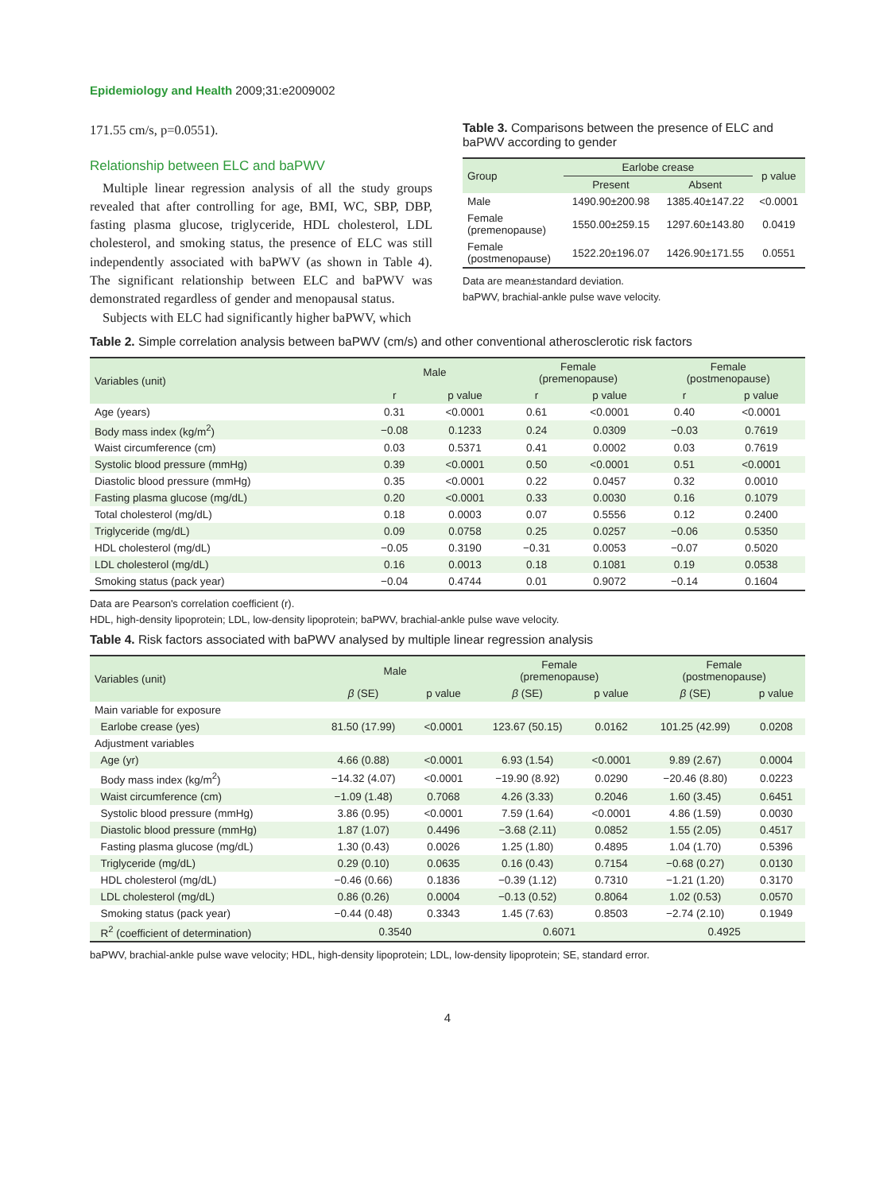Epidemiology and Health 2009;31:e2009002
171.55 cm/s, p=0.0551).
Relationship between ELC and baPWV
Multiple linear regression analysis of all the study groups revealed that after controlling for age, BMI, WC, SBP, DBP, fasting plasma glucose, triglyceride, HDL cholesterol, LDL cholesterol, and smoking status, the presence of ELC was still independently associated with baPWV (as shown in Table 4). The significant relationship between ELC and baPWV was demonstrated regardless of gender and menopausal status.
Subjects with ELC had significantly higher baPWV, which
Table 3. Comparisons between the presence of ELC and baPWV according to gender
| Group | Earlobe crease | | p value |
| --- | --- | --- | --- |
| | Present | Absent | |
| Male | 1490.90±200.98 | 1385.40±147.22 | <0.0001 |
| Female (premenopause) | 1550.00±259.15 | 1297.60±143.80 | 0.0419 |
| Female (postmenopause) | 1522.20±196.07 | 1426.90±171.55 | 0.0551 |
Data are mean±standard deviation.
baPWV, brachial-ankle pulse wave velocity.
Table 2. Simple correlation analysis between baPWV (cm/s) and other conventional atherosclerotic risk factors
| Variables (unit) | Male | | Female (premenopause) | | Female (postmenopause) | |
| --- | --- | --- | --- | --- | --- | --- |
| | r | p value | r | p value | r | p value |
| Age (years) | 0.31 | <0.0001 | 0.61 | <0.0001 | 0.40 | <0.0001 |
| Body mass index (kg/m<sup>2</sup>) | −0.08 | 0.1233 | 0.24 | 0.0309 | −0.03 | 0.7619 |
| Waist circumference (cm) | 0.03 | 0.5371 | 0.41 | 0.0002 | 0.03 | 0.7619 |
| Systolic blood pressure (mmHg) | 0.39 | <0.0001 | 0.50 | <0.0001 | 0.51 | <0.0001 |
| Diastolic blood pressure (mmHg) | 0.35 | <0.0001 | 0.22 | 0.0457 | 0.32 | 0.0010 |
| Fasting plasma glucose (mg/dL) | 0.20 | <0.0001 | 0.33 | 0.0030 | 0.16 | 0.1079 |
| Total cholesterol (mg/dL) | 0.18 | 0.0003 | 0.07 | 0.5556 | 0.12 | 0.2400 |
| Triglyceride (mg/dL) | 0.09 | 0.0758 | 0.25 | 0.0257 | −0.06 | 0.5350 |
| HDL cholesterol (mg/dL) | −0.05 | 0.3190 | −0.31 | 0.0053 | −0.07 | 0.5020 |
| LDL cholesterol (mg/dL) | 0.16 | 0.0013 | 0.18 | 0.1081 | 0.19 | 0.0538 |
| Smoking status (pack year) | −0.04 | 0.4744 | 0.01 | 0.9072 | −0.14 | 0.1604 |
Data are Pearson's correlation coefficient (r).
HDL, high-density lipoprotein; LDL, low-density lipoprotein; baPWV, brachial-ankle pulse wave velocity.
Table 4. Risk factors associated with baPWV analysed by multiple linear regression analysis
| Variables (unit) | Male | | Female (premenopause) | | Female (postmenopause) | |
| --- | --- | --- | --- | --- | --- | --- |
| | β (SE) | p value | β (SE) | p value | β (SE) | p value |
| Main variable for exposure | | | | | | |
| Earlobe crease (yes) | 81.50 (17.99) | <0.0001 | 123.67 (50.15) | 0.0162 | 101.25 (42.99) | 0.0208 |
| Adjustment variables | | | | | | |
| Age (yr) | 4.66 (0.88) | <0.0001 | 6.93 (1.54) | <0.0001 | 9.89 (2.67) | 0.0004 |
| Body mass index (kg/m<sup>2</sup>) | −14.32 (4.07) | <0.0001 | −19.90 (8.92) | 0.0290 | −20.46 (8.80) | 0.0223 |
| Waist circumference (cm) | −1.09 (1.48) | 0.7068 | 4.26 (3.33) | 0.2046 | 1.60 (3.45) | 0.6451 |
| Systolic blood pressure (mmHg) | 3.86 (0.95) | <0.0001 | 7.59 (1.64) | <0.0001 | 4.86 (1.59) | 0.0030 |
| Diastolic blood pressure (mmHg) | 1.87 (1.07) | 0.4496 | −3.68 (2.11) | 0.0852 | 1.55 (2.05) | 0.4517 |
| Fasting plasma glucose (mg/dL) | 1.30 (0.43) | 0.0026 | 1.25 (1.80) | 0.4895 | 1.04 (1.70) | 0.5396 |
| Triglyceride (mg/dL) | 0.29 (0.10) | 0.0635 | 0.16 (0.43) | 0.7154 | −0.68 (0.27) | 0.0130 |
| HDL cholesterol (mg/dL) | −0.46 (0.66) | 0.1836 | −0.39 (1.12) | 0.7310 | −1.21 (1.20) | 0.3170 |
| LDL cholesterol (mg/dL) | 0.86 (0.26) | 0.0004 | −0.13 (0.52) | 0.8064 | 1.02 (0.53) | 0.0570 |
| Smoking status (pack year) | −0.44 (0.48) | 0.3343 | 1.45 (7.63) | 0.8503 | −2.74 (2.10) | 0.1949 |
| R<sup>2</sup> (coefficient of determination) | 0.3540 | | 0.6071 | | 0.4925 | |
baPWV, brachial-ankle pulse wave velocity; HDL, high-density lipoprotein; LDL, low-density lipoprotein; SE, standard error.
4